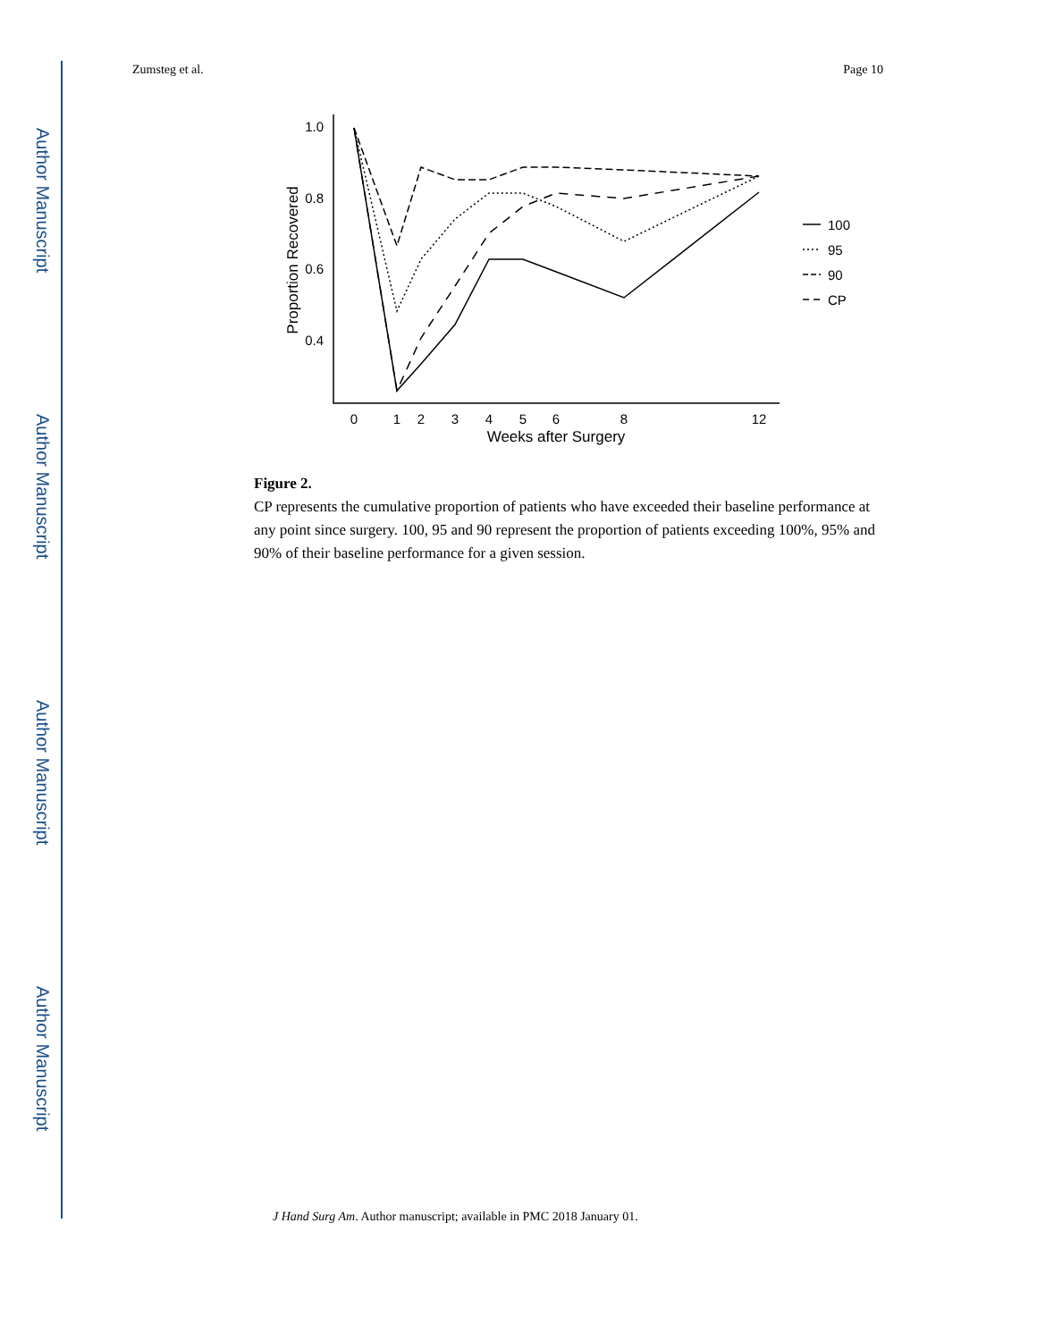Author Manuscript
Author Manuscript
Author Manuscript
Author Manuscript
Zumsteg et al. Page 10
1.0
0.8
0.6
0.4
0
1
2
3
4
5
6
8
12
Weeks after Surgery
Proportion Recovered
100
95
90
CP
Figure 2.
CP represents the cumulative proportion of patients who have exceeded their baseline performance at any point since surgery. 100, 95 and 90 represent the proportion of patients exceeding 100%, 95% and 90% of their baseline performance for a given session.
J Hand Surg Am. Author manuscript; available in PMC 2018 January 01.